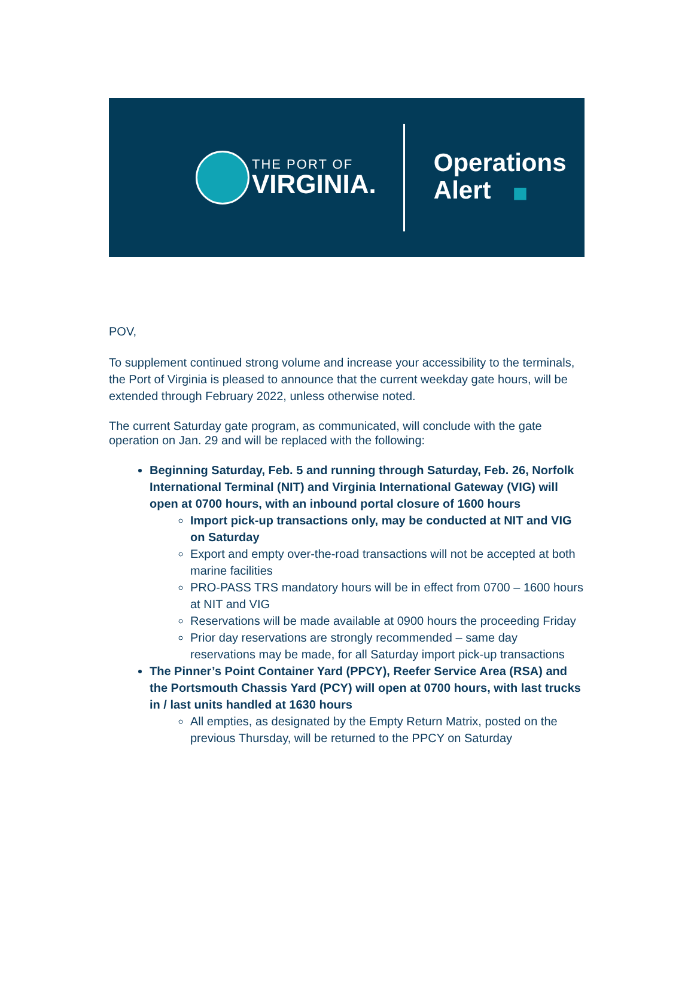THE PORT OF
VIRGINIA.
Operations
Alert ◼
POV,
To supplement continued strong volume and increase your accessibility to the terminals, the Port of Virginia is pleased to announce that the current weekday gate hours, will be extended through February 2022, unless otherwise noted.
The current Saturday gate program, as communicated, will conclude with the gate operation on Jan. 29 and will be replaced with the following:
Beginning Saturday, Feb. 5 and running through Saturday, Feb. 26, Norfolk International Terminal (NIT) and Virginia International Gateway (VIG) will open at 0700 hours, with an inbound portal closure of 1600 hours
Import pick-up transactions only, may be conducted at NIT and VIG on Saturday
Export and empty over-the-road transactions will not be accepted at both marine facilities
PRO-PASS TRS mandatory hours will be in effect from 0700 – 1600 hours at NIT and VIG
Reservations will be made available at 0900 hours the proceeding Friday
Prior day reservations are strongly recommended – same day reservations may be made, for all Saturday import pick-up transactions
The Pinner’s Point Container Yard (PPCY), Reefer Service Area (RSA) and the Portsmouth Chassis Yard (PCY) will open at 0700 hours, with last trucks in / last units handled at 1630 hours
All empties, as designated by the Empty Return Matrix, posted on the previous Thursday, will be returned to the PPCY on Saturday